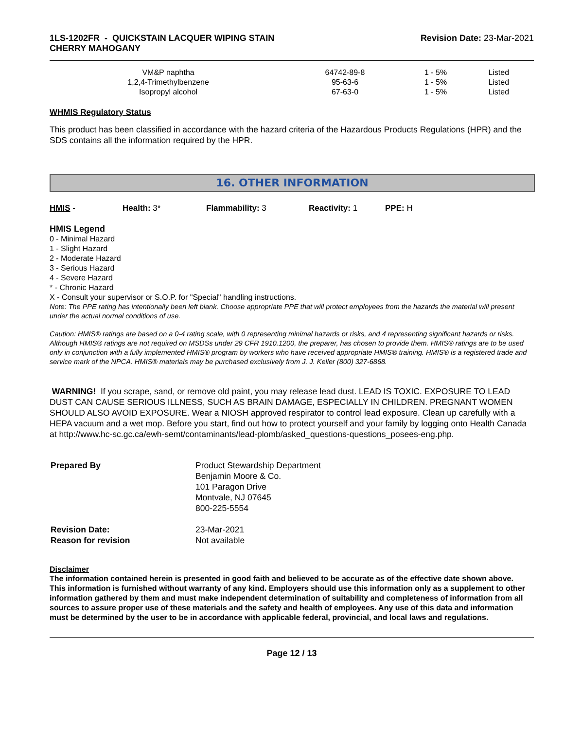1LS-1202FR - QUICKSTAIN LACQUER WIPING STAIN
CHERRY MAHOGANY
Revision Date: 23-Mar-2021
| VM&P naphtha | 64742-89-8 | 1 - 5% | Listed |
| 1,2,4-Trimethylbenzene | 95-63-6 | 1 - 5% | Listed |
| Isopropyl alcohol | 67-63-0 | 1 - 5% | Listed |
WHMIS Regulatory Status
This product has been classified in accordance with the hazard criteria of the Hazardous Products Regulations (HPR) and the SDS contains all the information required by the HPR.
16. OTHER INFORMATION
HMIS - Health: 3* Flammability: 3 Reactivity: 1 PPE: H
HMIS Legend
0 - Minimal Hazard
1 - Slight Hazard
2 - Moderate Hazard
3 - Serious Hazard
4 - Severe Hazard
* - Chronic Hazard
X - Consult your supervisor or S.O.P. for "Special" handling instructions.
Note: The PPE rating has intentionally been left blank. Choose appropriate PPE that will protect employees from the hazards the material will present under the actual normal conditions of use.
Caution: HMIS® ratings are based on a 0-4 rating scale, with 0 representing minimal hazards or risks, and 4 representing significant hazards or risks. Although HMIS® ratings are not required on MSDSs under 29 CFR 1910.1200, the preparer, has chosen to provide them. HMIS® ratings are to be used only in conjunction with a fully implemented HMIS® program by workers who have received appropriate HMIS® training. HMIS® is a registered trade and service mark of the NPCA. HMIS® materials may be purchased exclusively from J. J. Keller (800) 327-6868.
WARNING! If you scrape, sand, or remove old paint, you may release lead dust. LEAD IS TOXIC. EXPOSURE TO LEAD DUST CAN CAUSE SERIOUS ILLNESS, SUCH AS BRAIN DAMAGE, ESPECIALLY IN CHILDREN. PREGNANT WOMEN SHOULD ALSO AVOID EXPOSURE. Wear a NIOSH approved respirator to control lead exposure. Clean up carefully with a HEPA vacuum and a wet mop. Before you start, find out how to protect yourself and your family by logging onto Health Canada at http://www.hc-sc.gc.ca/ewh-semt/contaminants/lead-plomb/asked_questions-questions_posees-eng.php.
| Prepared By | Product Stewardship Department Benjamin Moore & Co. 101 Paragon Drive Montvale, NJ 07645 800-225-5554 |
| Revision Date: Reason for revision | 23-Mar-2021 Not available |
Disclaimer
The information contained herein is presented in good faith and believed to be accurate as of the effective date shown above. This information is furnished without warranty of any kind. Employers should use this information only as a supplement to other information gathered by them and must make independent determination of suitability and completeness of information from all sources to assure proper use of these materials and the safety and health of employees. Any use of this data and information must be determined by the user to be in accordance with applicable federal, provincial, and local laws and regulations.
Page 12 / 13